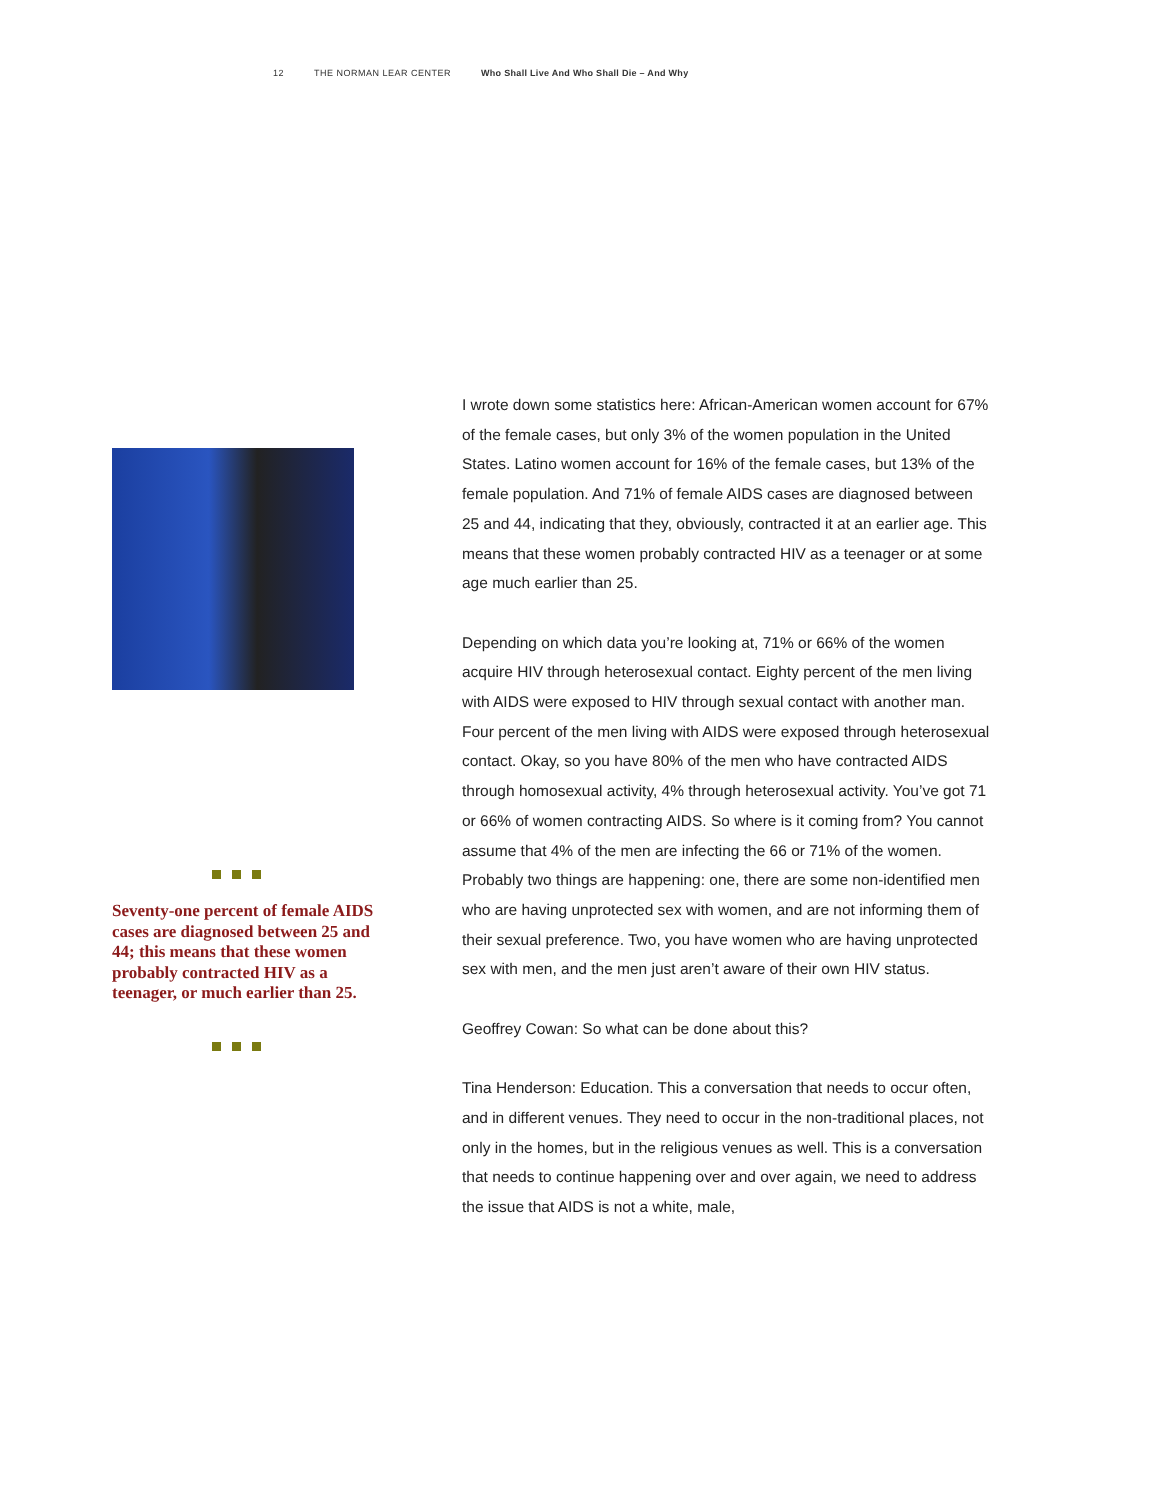12 THE NORMAN LEAR CENTER Who Shall Live And Who Shall Die – And Why
Seventy-one percent of female AIDS cases are diagnosed between 25 and 44; this means that these women probably contracted HIV as a teenager, or much earlier than 25.
I wrote down some statistics here: African-American women account for 67% of the female cases, but only 3% of the women population in the United States. Latino women account for 16% of the female cases, but 13% of the female population. And 71% of female AIDS cases are diagnosed between 25 and 44, indicating that they, obviously, contracted it at an earlier age. This means that these women probably contracted HIV as a teenager or at some age much earlier than 25.
Depending on which data you’re looking at, 71% or 66% of the women acquire HIV through heterosexual contact. Eighty percent of the men living with AIDS were exposed to HIV through sexual contact with another man. Four percent of the men living with AIDS were exposed through heterosexual contact. Okay, so you have 80% of the men who have contracted AIDS through homosexual activity, 4% through heterosexual activity. You’ve got 71 or 66% of women contracting AIDS. So where is it coming from? You cannot assume that 4% of the men are infecting the 66 or 71% of the women. Probably two things are happening: one, there are some non-identified men who are having unprotected sex with women, and are not informing them of their sexual preference. Two, you have women who are having unprotected sex with men, and the men just aren’t aware of their own HIV status.
Geoffrey Cowan: So what can be done about this?
Tina Henderson: Education. This a conversation that needs to occur often, and in different venues. They need to occur in the non-traditional places, not only in the homes, but in the religious venues as well. This is a conversation that needs to continue happening over and over again, we need to address the issue that AIDS is not a white, male,